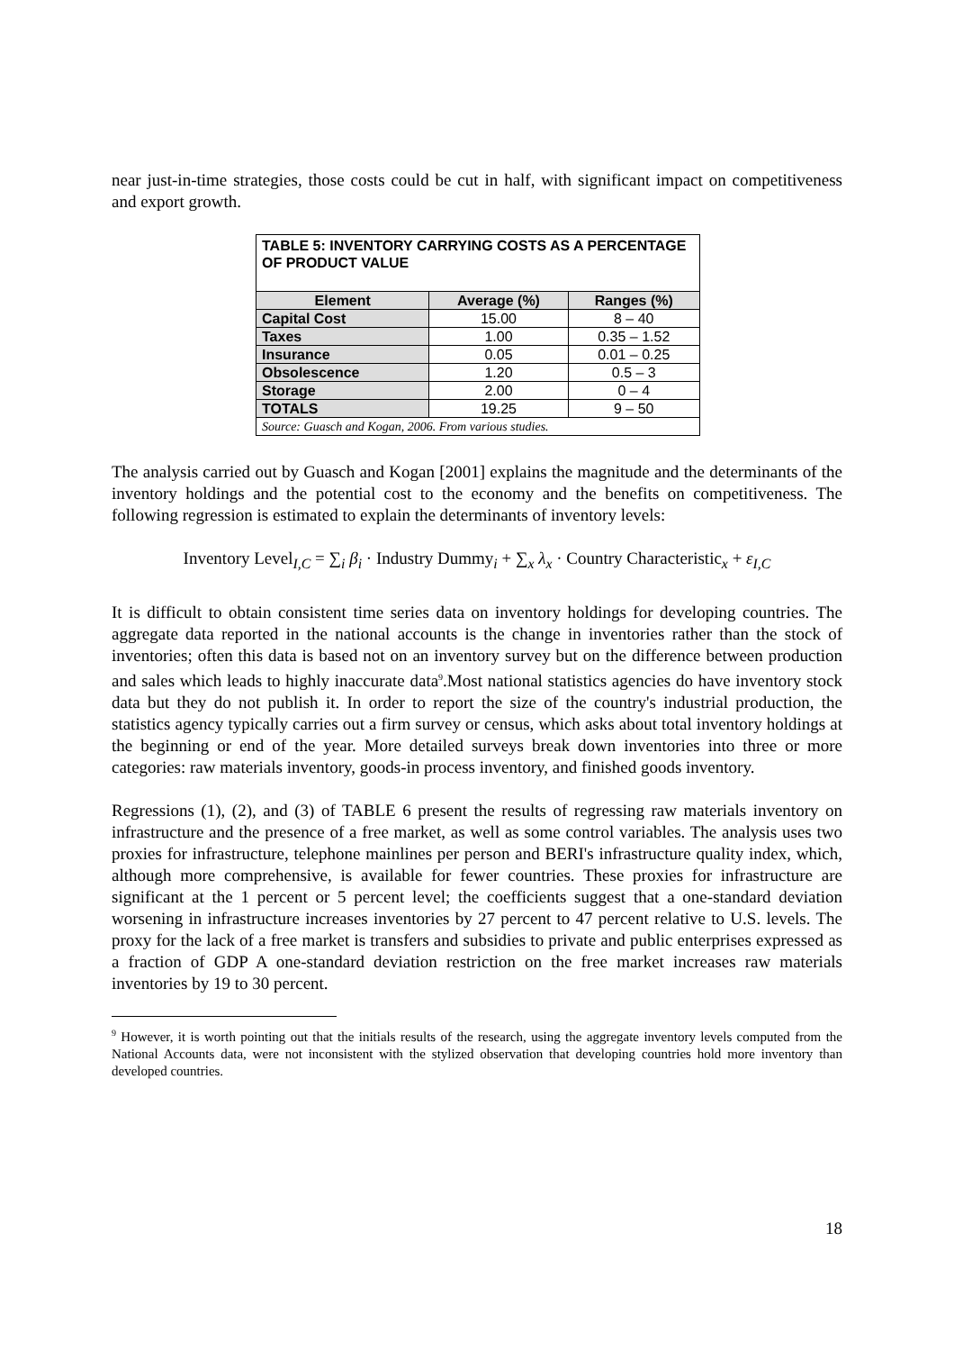near just-in-time strategies, those costs could be cut in half, with significant impact on competitiveness and export growth.
| TABLE 5: INVENTORY CARRYING COSTS AS A PERCENTAGE OF PRODUCT VALUE | | |
| --- | --- | --- |
| Element | Average (%) | Ranges (%) |
| Capital Cost | 15.00 | 8 – 40 |
| Taxes | 1.00 | 0.35 – 1.52 |
| Insurance | 0.05 | 0.01 – 0.25 |
| Obsolescence | 1.20 | 0.5 – 3 |
| Storage | 2.00 | 0 – 4 |
| TOTALS | 19.25 | 9 – 50 |
| Source: Guasch and Kogan, 2006. From various studies. | | |
The analysis carried out by Guasch and Kogan [2001] explains the magnitude and the determinants of the inventory holdings and the potential cost to the economy and the benefits on competitiveness. The following regression is estimated to explain the determinants of inventory levels:
Inventory Level<sub>I,C</sub> = ∑<sub>i</sub> β<sub>i</sub> · Industry Dummy<sub>i</sub> + ∑<sub>x</sub> λ<sub>x</sub> · Country Characteristic<sub>x</sub> + ε<sub>I,C</sub>
It is difficult to obtain consistent time series data on inventory holdings for developing countries. The aggregate data reported in the national accounts is the change in inventories rather than the stock of inventories; often this data is based not on an inventory survey but on the difference between production and sales which leads to highly inaccurate data<sup>9</sup>.Most national statistics agencies do have inventory stock data but they do not publish it. In order to report the size of the country's industrial production, the statistics agency typically carries out a firm survey or census, which asks about total inventory holdings at the beginning or end of the year. More detailed surveys break down inventories into three or more categories: raw materials inventory, goods-in process inventory, and finished goods inventory.
Regressions (1), (2), and (3) of TABLE 6 present the results of regressing raw materials inventory on infrastructure and the presence of a free market, as well as some control variables. The analysis uses two proxies for infrastructure, telephone mainlines per person and BERI's infrastructure quality index, which, although more comprehensive, is available for fewer countries. These proxies for infrastructure are significant at the 1 percent or 5 percent level; the coefficients suggest that a one-standard deviation worsening in infrastructure increases inventories by 27 percent to 47 percent relative to U.S. levels. The proxy for the lack of a free market is transfers and subsidies to private and public enterprises expressed as a fraction of GDP A one-standard deviation restriction on the free market increases raw materials inventories by 19 to 30 percent.
<sup>9</sup> However, it is worth pointing out that the initials results of the research, using the aggregate inventory levels computed from the National Accounts data, were not inconsistent with the stylized observation that developing countries hold more inventory than developed countries.
18